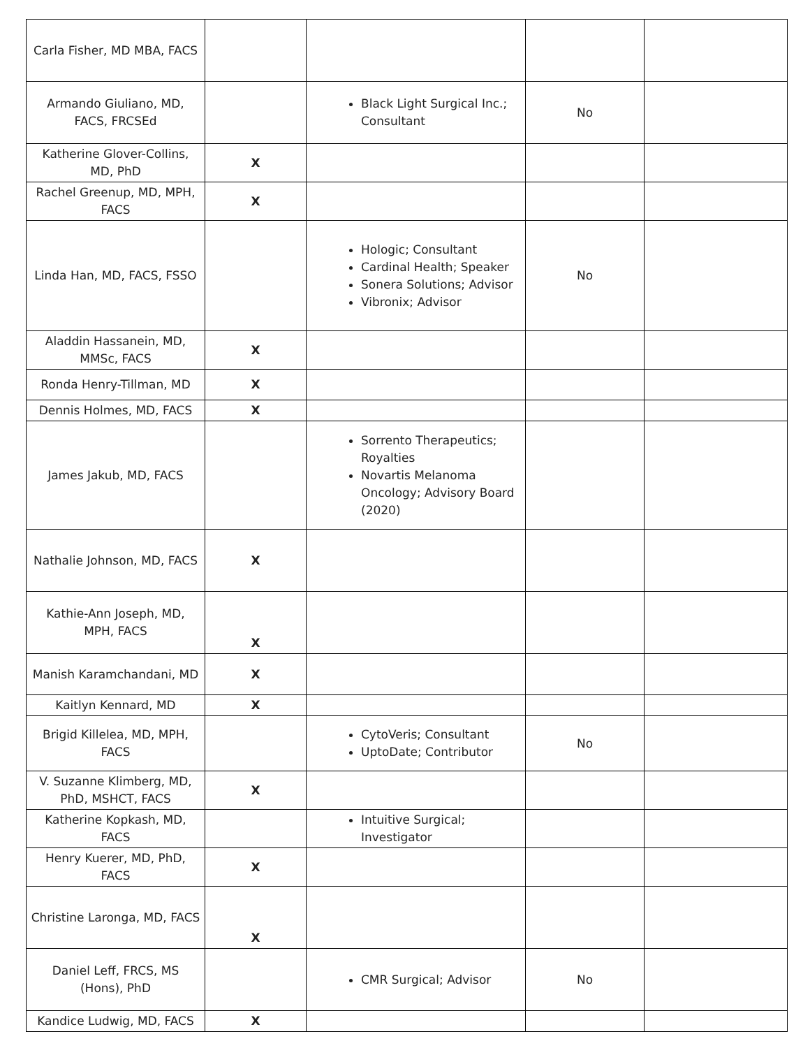| Carla Fisher, MD MBA, FACS | | | | |
| Armando Giuliano, MD, FACS, FRCSEd | | Black Light Surgical Inc.; Consultant | No | |
| Katherine Glover-Collins, MD, PhD | X | | | |
| Rachel Greenup, MD, MPH, FACS | X | | | |
| Linda Han, MD, FACS, FSSO | | Hologic; Consultant Cardinal Health; Speaker Sonera Solutions; Advisor Vibronix; Advisor | No | |
| Aladdin Hassanein, MD, MMSc, FACS | X | | | |
| Ronda Henry-Tillman, MD | X | | | |
| Dennis Holmes, MD, FACS | X | | | |
| James Jakub, MD, FACS | | Sorrento Therapeutics; Royalties Novartis Melanoma Oncology; Advisory Board (2020) | | |
| Nathalie Johnson, MD, FACS | X | | | |
| Kathie-Ann Joseph, MD, MPH, FACS | X | | | |
| Manish Karamchandani, MD | X | | | |
| Kaitlyn Kennard, MD | X | | | |
| Brigid Killelea, MD, MPH, FACS | | CytoVeris; Consultant UptoDate; Contributor | No | |
| V. Suzanne Klimberg, MD, PhD, MSHCT, FACS | X | | | |
| Katherine Kopkash, MD, FACS | | Intuitive Surgical; Investigator | | |
| Henry Kuerer, MD, PhD, FACS | X | | | |
| Christine Laronga, MD, FACS | X | | | |
| Daniel Leff, FRCS, MS (Hons), PhD | | CMR Surgical; Advisor | No | |
| Kandice Ludwig, MD, FACS | X | | | |